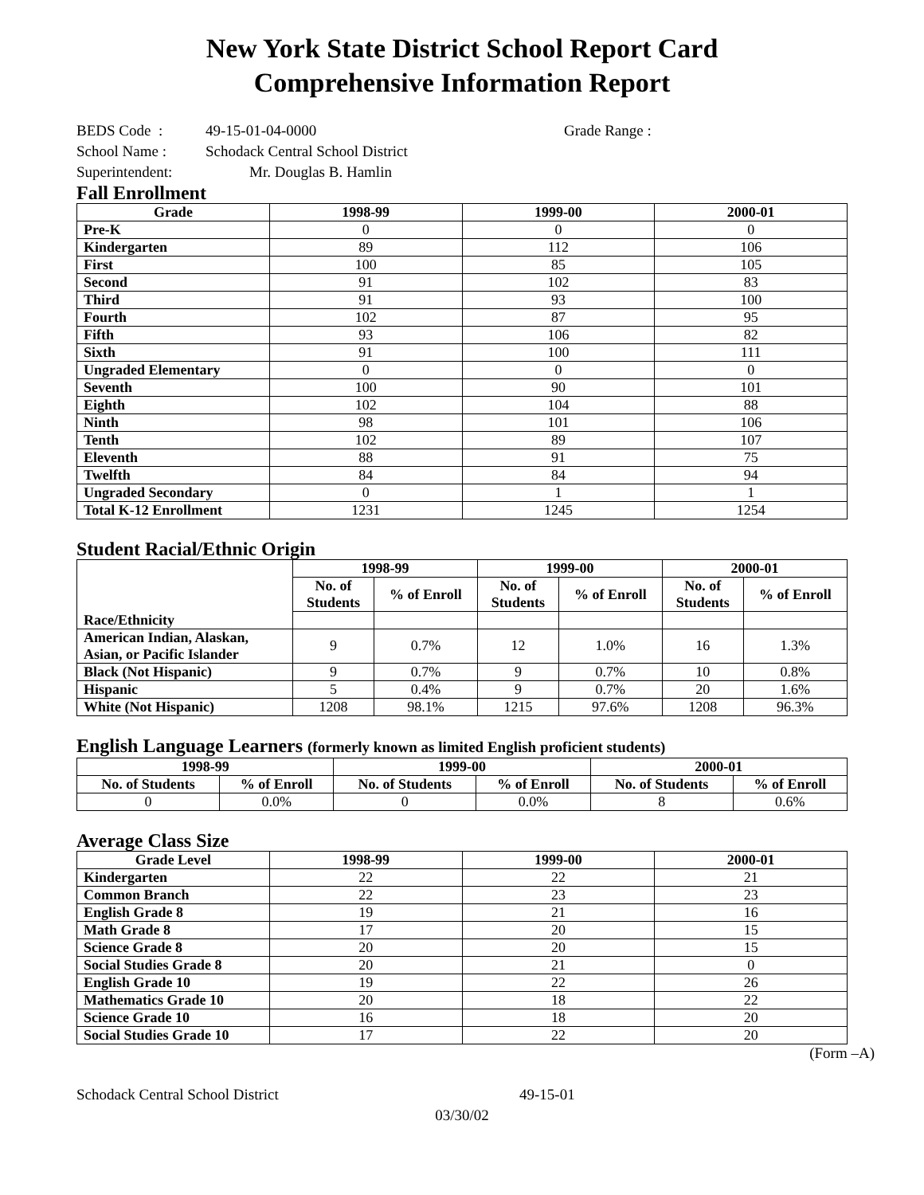New York State District School Report Card
Comprehensive Information Report
BEDS Code : 49-15-01-04-0000 Grade Range :
School Name : Schodack Central School District
Superintendent: Mr. Douglas B. Hamlin
Fall Enrollment
| Grade | 1998-99 | 1999-00 | 2000-01 |
| --- | --- | --- | --- |
| Pre-K | 0 | 0 | 0 |
| Kindergarten | 89 | 112 | 106 |
| First | 100 | 85 | 105 |
| Second | 91 | 102 | 83 |
| Third | 91 | 93 | 100 |
| Fourth | 102 | 87 | 95 |
| Fifth | 93 | 106 | 82 |
| Sixth | 91 | 100 | 111 |
| Ungraded Elementary | 0 | 0 | 0 |
| Seventh | 100 | 90 | 101 |
| Eighth | 102 | 104 | 88 |
| Ninth | 98 | 101 | 106 |
| Tenth | 102 | 89 | 107 |
| Eleventh | 88 | 91 | 75 |
| Twelfth | 84 | 84 | 94 |
| Ungraded Secondary | 0 | 1 | 1 |
| Total K-12 Enrollment | 1231 | 1245 | 1254 |
Student Racial/Ethnic Origin
| | 1998-99 | | 1999-00 | | 2000-01 | |
| --- | --- | --- | --- | --- | --- | --- |
| | No. of Students | % of Enroll | No. of Students | % of Enroll | No. of Students | % of Enroll |
| Race/Ethnicity | | | | | | |
| American Indian, Alaskan, Asian, or Pacific Islander | 9 | 0.7% | 12 | 1.0% | 16 | 1.3% |
| Black (Not Hispanic) | 9 | 0.7% | 9 | 0.7% | 10 | 0.8% |
| Hispanic | 5 | 0.4% | 9 | 0.7% | 20 | 1.6% |
| White (Not Hispanic) | 1208 | 98.1% | 1215 | 97.6% | 1208 | 96.3% |
English Language Learners (formerly known as limited English proficient students)
| 1998-99 | | 1999-00 | | 2000-01 | |
| --- | --- | --- | --- | --- | --- |
| No. of Students | % of Enroll | No. of Students | % of Enroll | No. of Students | % of Enroll |
| 0 | 0.0% | 0 | 0.0% | 8 | 0.6% |
Average Class Size
| Grade Level | 1998-99 | 1999-00 | 2000-01 |
| --- | --- | --- | --- |
| Kindergarten | 22 | 22 | 21 |
| Common Branch | 22 | 23 | 23 |
| English Grade 8 | 19 | 21 | 16 |
| Math Grade 8 | 17 | 20 | 15 |
| Science Grade 8 | 20 | 20 | 15 |
| Social Studies Grade 8 | 20 | 21 | 0 |
| English Grade 10 | 19 | 22 | 26 |
| Mathematics Grade 10 | 20 | 18 | 22 |
| Science Grade 10 | 16 | 18 | 20 |
| Social Studies Grade 10 | 17 | 22 | 20 |
(Form –A)
Schodack Central School District 49-15-01
03/30/02